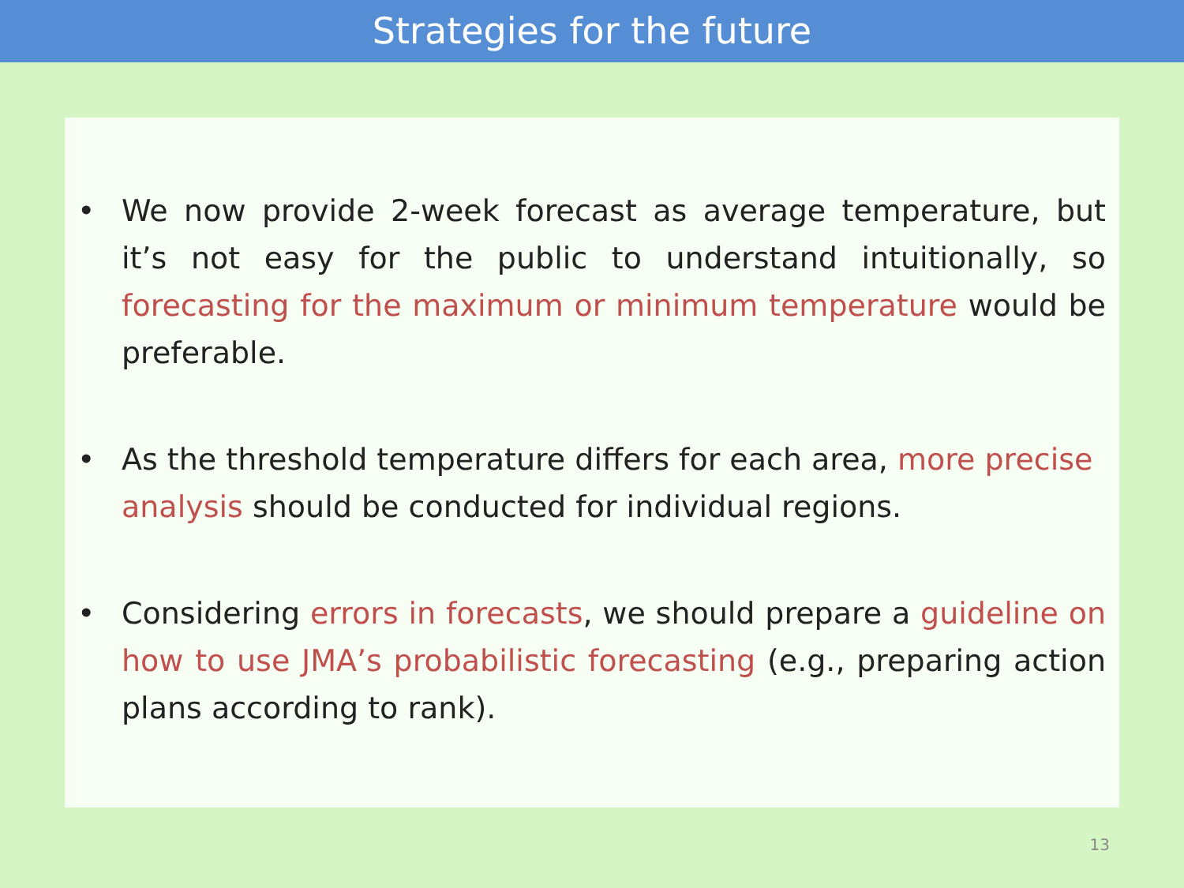Strategies for the future
• We now provide 2-week forecast as average temperature, but it’s not easy for the public to understand intuitionally, so forecasting for the maximum or minimum temperature would be preferable.
• As the threshold temperature differs for each area, more precise analysis should be conducted for individual regions.
• Considering errors in forecasts, we should prepare a guideline on how to use JMA’s probabilistic forecasting (e.g., preparing action plans according to rank).
13